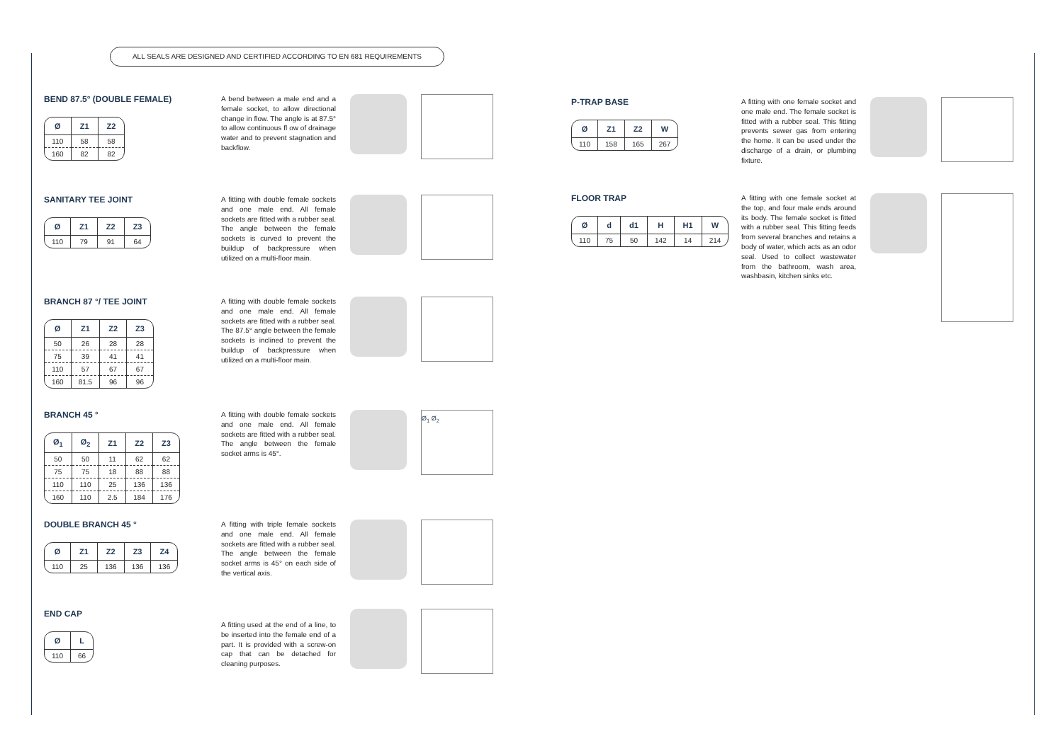ALL SEALS ARE DESIGNED AND CERTIFIED ACCORDING TO EN 681 REQUIREMENTS
BEND 87.5° (DOUBLE FEMALE)
| Ø | Z1 | Z2 |
| --- | --- | --- |
| 110 | 58 | 58 |
| 160 | 82 | 82 |
A bend between a male end and a female socket, to allow directional change in flow. The angle is at 87.5° to allow continuous fl ow of drainage water and to prevent stagnation and backflow.
SANITARY TEE JOINT
| Ø | Z1 | Z2 | Z3 |
| --- | --- | --- | --- |
| 110 | 79 | 91 | 64 |
A fitting with double female sockets and one male end. All female sockets are fitted with a rubber seal. The angle between the female sockets is curved to prevent the buildup of backpressure when utilized on a multi-floor main.
BRANCH 87 °/ TEE JOINT
| Ø | Z1 | Z2 | Z3 |
| --- | --- | --- | --- |
| 50 | 26 | 28 | 28 |
| 75 | 39 | 41 | 41 |
| 110 | 57 | 67 | 67 |
| 160 | 81.5 | 96 | 96 |
A fitting with double female sockets and one male end. All female sockets are fitted with a rubber seal. The 87.5° angle between the female sockets is inclined to prevent the buildup of backpressure when utilized on a multi-floor main.
BRANCH 45 °
| Ø<sub>1</sub> | Ø<sub>2</sub> | Z1 | Z2 | Z3 |
| --- | --- | --- | --- | --- |
| 50 | 50 | 11 | 62 | 62 |
| 75 | 75 | 18 | 88 | 88 |
| 110 | 110 | 25 | 136 | 136 |
| 160 | 110 | 2.5 | 184 | 176 |
A fitting with double female sockets and one male end. All female sockets are fitted with a rubber seal. The angle between the female socket arms is 45°.
Ø<sub>1</sub> Ø<sub>2</sub>
DOUBLE BRANCH 45 °
| Ø | Z1 | Z2 | Z3 | Z4 |
| --- | --- | --- | --- | --- |
| 110 | 25 | 136 | 136 | 136 |
A fitting with triple female sockets and one male end. All female sockets are fitted with a rubber seal. The angle between the female socket arms is 45° on each side of the vertical axis.
END CAP
| Ø | L |
| --- | --- |
| 110 | 66 |
A fitting used at the end of a line, to be inserted into the female end of a part. It is provided with a screw-on cap that can be detached for cleaning purposes.
P-TRAP BASE
| Ø | Z1 | Z2 | W |
| --- | --- | --- | --- |
| 110 | 158 | 165 | 267 |
A fitting with one female socket and one male end. The female socket is fitted with a rubber seal. This fitting prevents sewer gas from entering the home. It can be used under the discharge of a drain, or plumbing fixture.
FLOOR TRAP
| Ø | d | d1 | H | H1 | W |
| --- | --- | --- | --- | --- | --- |
| 110 | 75 | 50 | 142 | 14 | 214 |
A fitting with one female socket at the top, and four male ends around its body. The female socket is fitted with a rubber seal. This fitting feeds from several branches and retains a body of water, which acts as an odor seal. Used to collect wastewater from the bathroom, wash area, washbasin, kitchen sinks etc.